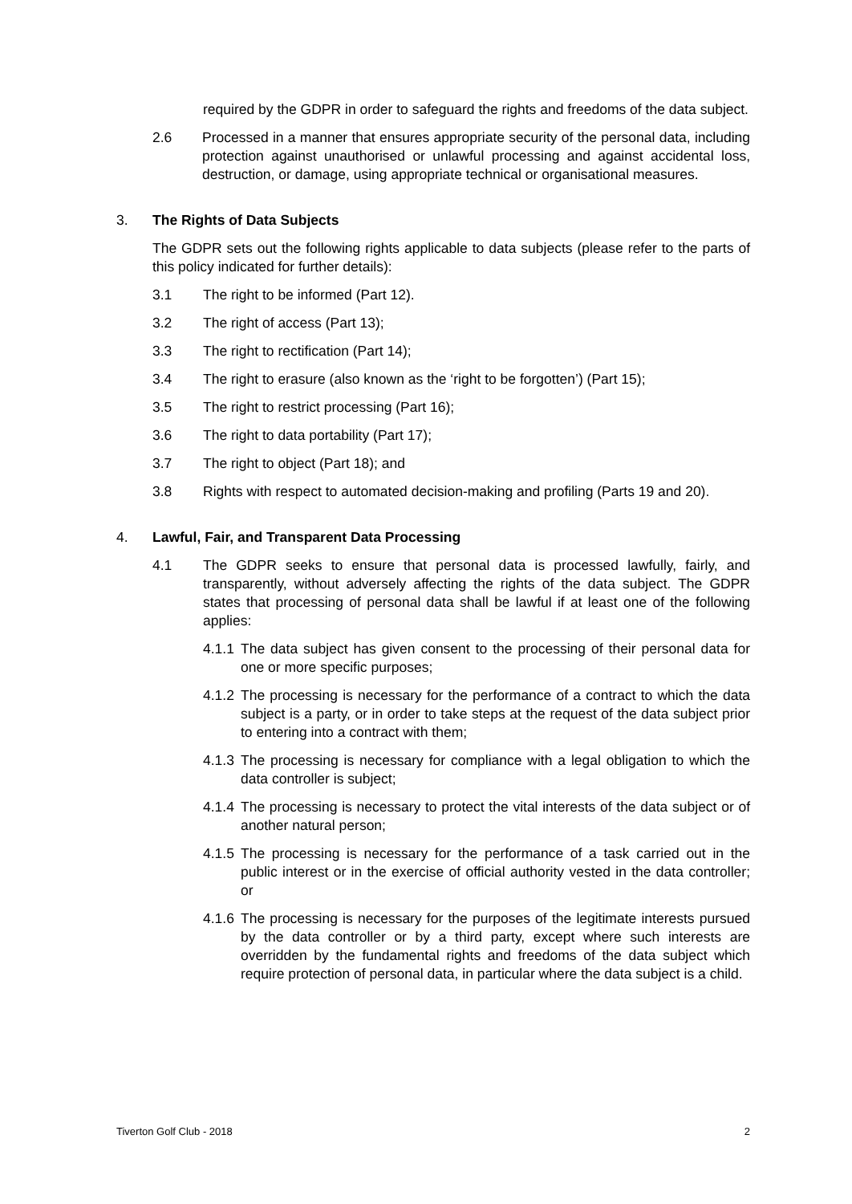required by the GDPR in order to safeguard the rights and freedoms of the data subject.
2.6 Processed in a manner that ensures appropriate security of the personal data, including protection against unauthorised or unlawful processing and against accidental loss, destruction, or damage, using appropriate technical or organisational measures.
3. The Rights of Data Subjects
The GDPR sets out the following rights applicable to data subjects (please refer to the parts of this policy indicated for further details):
3.1 The right to be informed (Part 12).
3.2 The right of access (Part 13);
3.3 The right to rectification (Part 14);
3.4 The right to erasure (also known as the ‘right to be forgotten’) (Part 15);
3.5 The right to restrict processing (Part 16);
3.6 The right to data portability (Part 17);
3.7 The right to object (Part 18); and
3.8 Rights with respect to automated decision-making and profiling (Parts 19 and 20).
4. Lawful, Fair, and Transparent Data Processing
4.1 The GDPR seeks to ensure that personal data is processed lawfully, fairly, and transparently, without adversely affecting the rights of the data subject. The GDPR states that processing of personal data shall be lawful if at least one of the following applies:
4.1.1
The data subject has given consent to the processing of their personal data for one or more specific purposes;
4.1.2
The processing is necessary for the performance of a contract to which the data subject is a party, or in order to take steps at the request of the data subject prior to entering into a contract with them;
4.1.3
The processing is necessary for compliance with a legal obligation to which the data controller is subject;
4.1.4
The processing is necessary to protect the vital interests of the data subject or of another natural person;
4.1.5
The processing is necessary for the performance of a task carried out in the public interest or in the exercise of official authority vested in the data controller; or
4.1.6
The processing is necessary for the purposes of the legitimate interests pursued by the data controller or by a third party, except where such interests are overridden by the fundamental rights and freedoms of the data subject which require protection of personal data, in particular where the data subject is a child.
Tiverton Golf Club - 2018 2